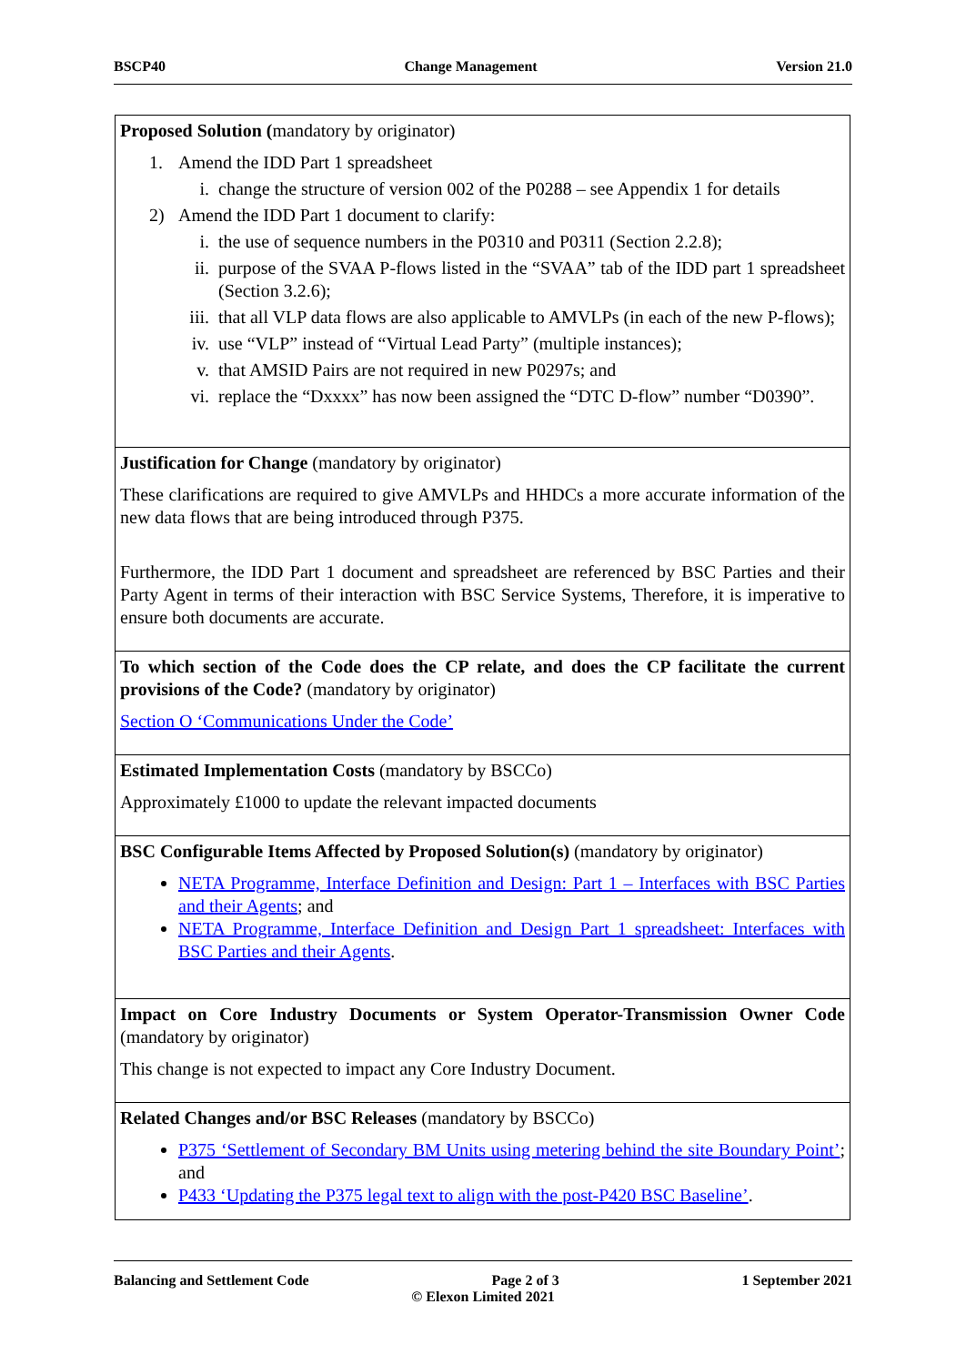BSCP40 Change Management Version 21.0
| Proposed Solution ( mandatory by originator) 1. Amend the IDD Part 1 spreadsheet i. change the structure of version 002 of the P0288 – see Appendix 1 for details 2) Amend the IDD Part 1 document to clarify: i. the use of sequence numbers in the P0310 and P0311 (Section 2.2.8); ii. purpose of the SVAA P-flows listed in the “SVAA” tab of the IDD part 1 spreadsheet (Section 3.2.6); iii. that all VLP data flows are also applicable to AMVLPs (in each of the new P-flows); iv. use “VLP” instead of “Virtual Lead Party” (multiple instances); v. that AMSID Pairs are not required in new P0297s; and vi. replace the “Dxxxx” has now been assigned the “DTC D-flow” number “D0390”. |
| Justification for Change (mandatory by originator) These clarifications are required to give AMVLPs and HHDCs a more accurate information of the new data flows that are being introduced through P375. Furthermore, the IDD Part 1 document and spreadsheet are referenced by BSC Parties and their Party Agent in terms of their interaction with BSC Service Systems, Therefore, it is imperative to ensure both documents are accurate. |
| To which section of the Code does the CP relate, and does the CP facilitate the current provisions of the Code? (mandatory by originator) Section O ‘Communications Under the Code’ |
| Estimated Implementation Costs (mandatory by BSCCo) Approximately £1000 to update the relevant impacted documents |
| BSC Configurable Items Affected by Proposed Solution(s) (mandatory by originator) NETA Programme, Interface Definition and Design: Part 1 – Interfaces with BSC Parties and their Agents ; and NETA Programme, Interface Definition and Design Part 1 spreadsheet: Interfaces with BSC Parties and their Agents . |
| Impact on Core Industry Documents or System Operator-Transmission Owner Code (mandatory by originator) This change is not expected to impact any Core Industry Document. |
| Related Changes and/or BSC Releases (mandatory by BSCCo) P375 ‘Settlement of Secondary BM Units using metering behind the site Boundary Point’ ; and P433 ‘Updating the P375 legal text to align with the post-P420 BSC Baseline’ . |
Balancing and Settlement Code Page 2 of 3 1 September 2021
© Elexon Limited 2021